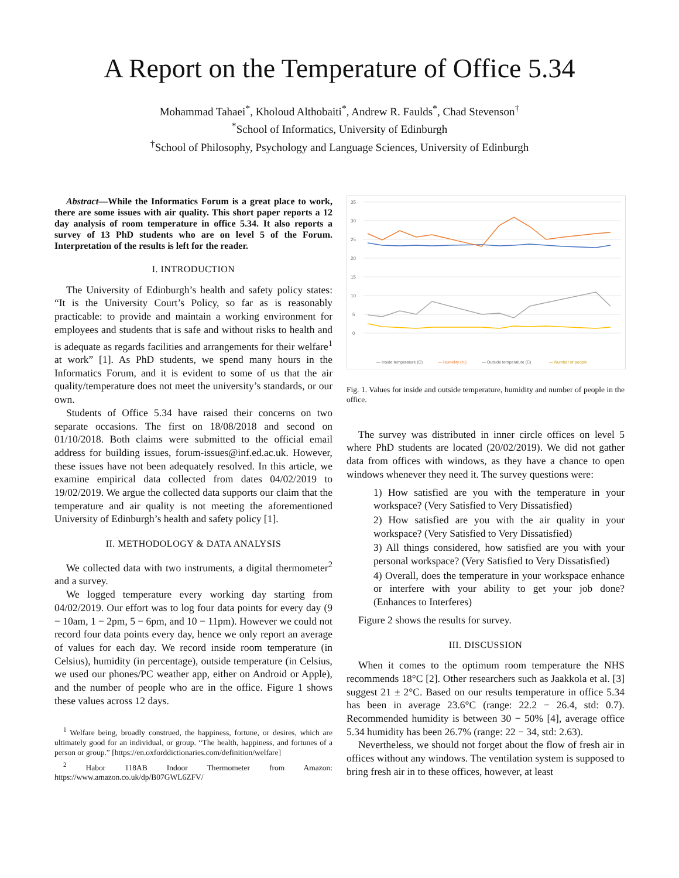A Report on the Temperature of Office 5.34
Mohammad Tahaei<sup>*</sup>, Kholoud Althobaiti<sup>*</sup>, Andrew R. Faulds<sup>*</sup>, Chad Stevenson<sup>†</sup>
<sup>*</sup> School of Informatics, University of Edinburgh
<sup>†</sup> School of Philosophy, Psychology and Language Sciences, University of Edinburgh
Abstract—While the Informatics Forum is a great place to work, there are some issues with air quality. This short paper reports a 12 day analysis of room temperature in office 5.34. It also reports a survey of 13 PhD students who are on level 5 of the Forum. Interpretation of the results is left for the reader.
I. INTRODUCTION
The University of Edinburgh’s health and safety policy states: “It is the University Court’s Policy, so far as is reasonably practicable: to provide and maintain a working environment for employees and students that is safe and without risks to health and is adequate as regards facilities and arrangements for their welfare<sup>1</sup> at work” [1]. As PhD students, we spend many hours in the Informatics Forum, and it is evident to some of us that the air quality/temperature does not meet the university’s standards, or our own.
Students of Office 5.34 have raised their concerns on two separate occasions. The first on 18/08/2018 and second on 01/10/2018. Both claims were submitted to the official email address for building issues, forum-issues@inf.ed.ac.uk. However, these issues have not been adequately resolved. In this article, we examine empirical data collected from dates 04/02/2019 to 19/02/2019. We argue the collected data supports our claim that the temperature and air quality is not meeting the aforementioned University of Edinburgh’s health and safety policy [1].
II. METHODOLOGY & DATA ANALYSIS
We collected data with two instruments, a digital thermometer<sup>2</sup> and a survey.
We logged temperature every working day starting from 04/02/2019. Our effort was to log four data points for every day (9 − 10am, 1 − 2pm, 5 − 6pm, and 10 − 11pm). However we could not record four data points every day, hence we only report an average of values for each day. We record inside room temperature (in Celsius), humidity (in percentage), outside temperature (in Celsius, we used our phones/PC weather app, either on Android or Apple), and the number of people who are in the office. Figure 1 shows these values across 12 days.
<sup>1</sup> Welfare being, broadly construed, the happiness, fortune, or desires, which are ultimately good for an individual, or group. “The health, happiness, and fortunes of a person or group.” [https://en.oxforddictionaries.com/definition/welfare]
<sup>2</sup> Habor 118AB Indoor Thermometer from Amazon: https://www.amazon.co.uk/dp/B07GWL6ZFV/
35
30
25
20
15
10
5
0
— Inside temperature (C)
— Humidity (%)
— Outside temperature (C)
— Number of people
Fig. 1. Values for inside and outside temperature, humidity and number of people in the office.
The survey was distributed in inner circle offices on level 5 where PhD students are located (20/02/2019). We did not gather data from offices with windows, as they have a chance to open windows whenever they need it. The survey questions were:
1) How satisfied are you with the temperature in your workspace? (Very Satisfied to Very Dissatisfied)
2) How satisfied are you with the air quality in your workspace? (Very Satisfied to Very Dissatisfied)
3) All things considered, how satisfied are you with your personal workspace? (Very Satisfied to Very Dissatisfied)
4) Overall, does the temperature in your workspace enhance or interfere with your ability to get your job done? (Enhances to Interferes)
Figure 2 shows the results for survey.
III. DISCUSSION
When it comes to the optimum room temperature the NHS recommends 18°C [2]. Other researchers such as Jaakkola et al. [3] suggest 21 ± 2°C. Based on our results temperature in office 5.34 has been in average 23.6°C (range: 22.2 − 26.4, std: 0.7). Recommended humidity is between 30 − 50% [4], average office 5.34 humidity has been 26.7% (range: 22 − 34, std: 2.63).
Nevertheless, we should not forget about the flow of fresh air in offices without any windows. The ventilation system is supposed to bring fresh air in to these offices, however, at least